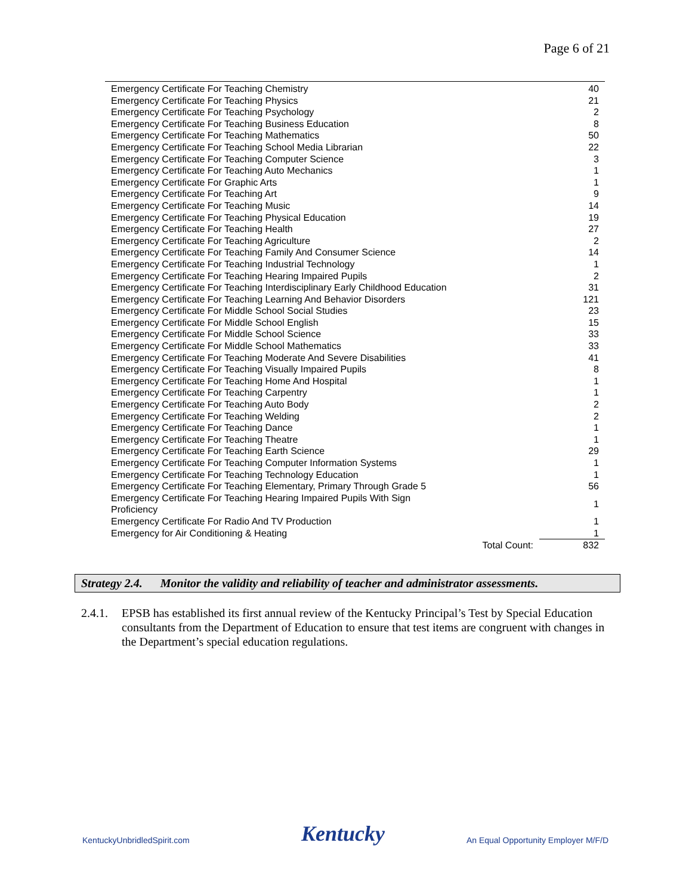Page 6 of 21
| Emergency Certificate For Teaching Chemistry | | 40 |
| Emergency Certificate For Teaching Physics | | 21 |
| Emergency Certificate For Teaching Psychology | | 2 |
| Emergency Certificate For Teaching Business Education | | 8 |
| Emergency Certificate For Teaching Mathematics | | 50 |
| Emergency Certificate For Teaching School Media Librarian | | 22 |
| Emergency Certificate For Teaching Computer Science | | 3 |
| Emergency Certificate For Teaching Auto Mechanics | | 1 |
| Emergency Certificate For Graphic Arts | | 1 |
| Emergency Certificate For Teaching Art | | 9 |
| Emergency Certificate For Teaching Music | | 14 |
| Emergency Certificate For Teaching Physical Education | | 19 |
| Emergency Certificate For Teaching Health | | 27 |
| Emergency Certificate For Teaching Agriculture | | 2 |
| Emergency Certificate For Teaching Family And Consumer Science | | 14 |
| Emergency Certificate For Teaching Industrial Technology | | 1 |
| Emergency Certificate For Teaching Hearing Impaired Pupils | | 2 |
| Emergency Certificate For Teaching Interdisciplinary Early Childhood Education | | 31 |
| Emergency Certificate For Teaching Learning And Behavior Disorders | | 121 |
| Emergency Certificate For Middle School Social Studies | | 23 |
| Emergency Certificate For Middle School English | | 15 |
| Emergency Certificate For Middle School Science | | 33 |
| Emergency Certificate For Middle School Mathematics | | 33 |
| Emergency Certificate For Teaching Moderate And Severe Disabilities | | 41 |
| Emergency Certificate For Teaching Visually Impaired Pupils | | 8 |
| Emergency Certificate For Teaching Home And Hospital | | 1 |
| Emergency Certificate For Teaching Carpentry | | 1 |
| Emergency Certificate For Teaching Auto Body | | 2 |
| Emergency Certificate For Teaching Welding | | 2 |
| Emergency Certificate For Teaching Dance | | 1 |
| Emergency Certificate For Teaching Theatre | | 1 |
| Emergency Certificate For Teaching Earth Science | | 29 |
| Emergency Certificate For Teaching Computer Information Systems | | 1 |
| Emergency Certificate For Teaching Technology Education | | 1 |
| Emergency Certificate For Teaching Elementary, Primary Through Grade 5 | | 56 |
| Emergency Certificate For Teaching Hearing Impaired Pupils With Sign Proficiency | | 1 |
| Emergency Certificate For Radio And TV Production | | 1 |
| Emergency for Air Conditioning & Heating | | 1 |
| | Total Count: | 832 |
Strategy 2.4. Monitor the validity and reliability of teacher and administrator assessments.
2.4.1. EPSB has established its first annual review of the Kentucky Principal’s Test by Special Education consultants from the Department of Education to ensure that test items are congruent with changes in the Department’s special education regulations.
KentuckyUnbridledSpirit.com Kentucky
An Equal Opportunity Employer M/F/D